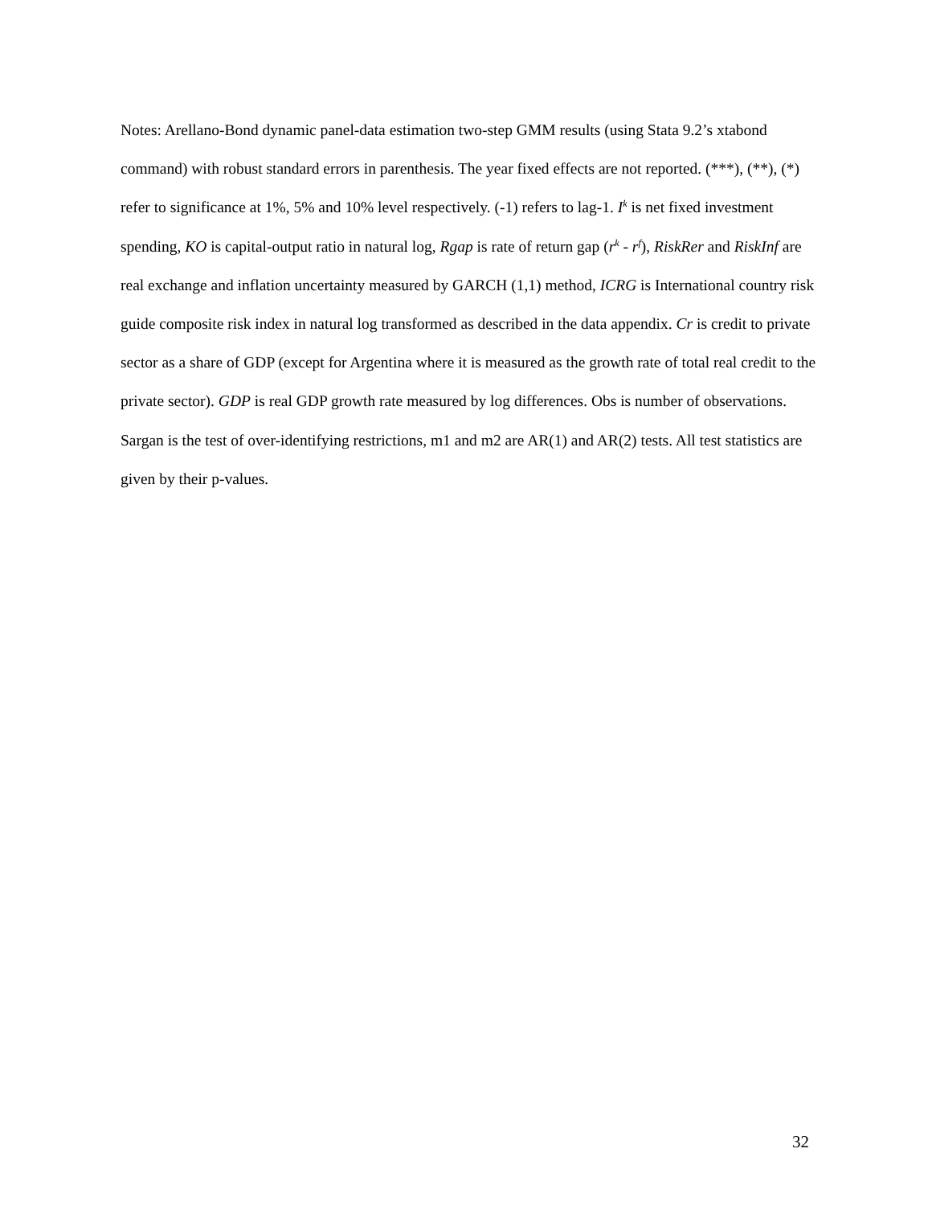Notes: Arellano-Bond dynamic panel-data estimation two-step GMM results (using Stata 9.2’s xtabond command) with robust standard errors in parenthesis. The year fixed effects are not reported. (***), (**), (*) refer to significance at 1%, 5% and 10% level respectively. (-1) refers to lag-1. I<sup>k</sup> is net fixed investment spending, KO is capital-output ratio in natural log, Rgap is rate of return gap (r<sup>k</sup> - r<sup>f</sup>), RiskRer and RiskInf are real exchange and inflation uncertainty measured by GARCH (1,1) method, ICRG is International country risk guide composite risk index in natural log transformed as described in the data appendix. Cr is credit to private sector as a share of GDP (except for Argentina where it is measured as the growth rate of total real credit to the private sector). GDP is real GDP growth rate measured by log differences. Obs is number of observations. Sargan is the test of over-identifying restrictions, m1 and m2 are AR(1) and AR(2) tests. All test statistics are given by their p-values.
32